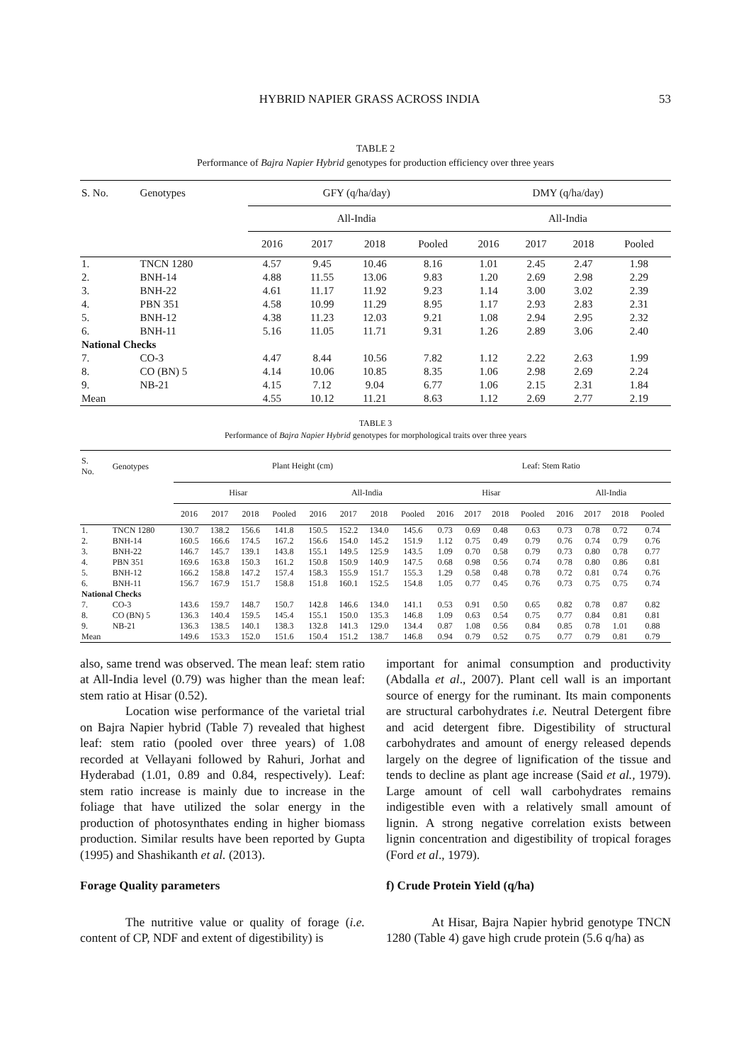HYBRID NAPIER GRASS ACROSS INDIA 53
TABLE 2
Performance of Bajra Napier Hybrid genotypes for production efficiency over three years
| S. No. | Genotypes | GFY (q/ha/day) | | | | DMY (q/ha/day) | | | |
| --- | --- | --- | --- | --- | --- | --- | --- | --- | --- |
| | | All-India | | | | All-India | | | |
| | | 2016 | 2017 | 2018 | Pooled | 2016 | 2017 | 2018 | Pooled |
| 1. | TNCN 1280 | 4.57 | 9.45 | 10.46 | 8.16 | 1.01 | 2.45 | 2.47 | 1.98 |
| 2. | BNH-14 | 4.88 | 11.55 | 13.06 | 9.83 | 1.20 | 2.69 | 2.98 | 2.29 |
| 3. | BNH-22 | 4.61 | 11.17 | 11.92 | 9.23 | 1.14 | 3.00 | 3.02 | 2.39 |
| 4. | PBN 351 | 4.58 | 10.99 | 11.29 | 8.95 | 1.17 | 2.93 | 2.83 | 2.31 |
| 5. | BNH-12 | 4.38 | 11.23 | 12.03 | 9.21 | 1.08 | 2.94 | 2.95 | 2.32 |
| 6. | BNH-11 | 5.16 | 11.05 | 11.71 | 9.31 | 1.26 | 2.89 | 3.06 | 2.40 |
| National Checks | | | | | | | | | |
| 7. | CO-3 | 4.47 | 8.44 | 10.56 | 7.82 | 1.12 | 2.22 | 2.63 | 1.99 |
| 8. | CO (BN) 5 | 4.14 | 10.06 | 10.85 | 8.35 | 1.06 | 2.98 | 2.69 | 2.24 |
| 9. | NB-21 | 4.15 | 7.12 | 9.04 | 6.77 | 1.06 | 2.15 | 2.31 | 1.84 |
| Mean | | 4.55 | 10.12 | 11.21 | 8.63 | 1.12 | 2.69 | 2.77 | 2.19 |
TABLE 3
Performance of Bajra Napier Hybrid genotypes for morphological traits over three years
| S. No. | Genotypes | Plant Height (cm) | | | | | | | | Leaf: Stem Ratio | | | | | | | |
| --- | --- | --- | --- | --- | --- | --- | --- | --- | --- | --- | --- | --- | --- | --- | --- | --- | --- |
| | | Hisar | | | | All-India | | | | Hisar | | | | All-India | | | |
| | | 2016 | 2017 | 2018 | Pooled | 2016 | 2017 | 2018 | Pooled | 2016 | 2017 | 2018 | Pooled | 2016 | 2017 | 2018 | Pooled |
| 1. | TNCN 1280 | 130.7 | 138.2 | 156.6 | 141.8 | 150.5 | 152.2 | 134.0 | 145.6 | 0.73 | 0.69 | 0.48 | 0.63 | 0.73 | 0.78 | 0.72 | 0.74 |
| 2. | BNH-14 | 160.5 | 166.6 | 174.5 | 167.2 | 156.6 | 154.0 | 145.2 | 151.9 | 1.12 | 0.75 | 0.49 | 0.79 | 0.76 | 0.74 | 0.79 | 0.76 |
| 3. | BNH-22 | 146.7 | 145.7 | 139.1 | 143.8 | 155.1 | 149.5 | 125.9 | 143.5 | 1.09 | 0.70 | 0.58 | 0.79 | 0.73 | 0.80 | 0.78 | 0.77 |
| 4. | PBN 351 | 169.6 | 163.8 | 150.3 | 161.2 | 150.8 | 150.9 | 140.9 | 147.5 | 0.68 | 0.98 | 0.56 | 0.74 | 0.78 | 0.80 | 0.86 | 0.81 |
| 5. | BNH-12 | 166.2 | 158.8 | 147.2 | 157.4 | 158.3 | 155.9 | 151.7 | 155.3 | 1.29 | 0.58 | 0.48 | 0.78 | 0.72 | 0.81 | 0.74 | 0.76 |
| 6. | BNH-11 | 156.7 | 167.9 | 151.7 | 158.8 | 151.8 | 160.1 | 152.5 | 154.8 | 1.05 | 0.77 | 0.45 | 0.76 | 0.73 | 0.75 | 0.75 | 0.74 |
| National Checks | | | | | | | | | | | | | | | | | |
| 7. | CO-3 | 143.6 | 159.7 | 148.7 | 150.7 | 142.8 | 146.6 | 134.0 | 141.1 | 0.53 | 0.91 | 0.50 | 0.65 | 0.82 | 0.78 | 0.87 | 0.82 |
| 8. | CO (BN) 5 | 136.3 | 140.4 | 159.5 | 145.4 | 155.1 | 150.0 | 135.3 | 146.8 | 1.09 | 0.63 | 0.54 | 0.75 | 0.77 | 0.84 | 0.81 | 0.81 |
| 9. | NB-21 | 136.3 | 138.5 | 140.1 | 138.3 | 132.8 | 141.3 | 129.0 | 134.4 | 0.87 | 1.08 | 0.56 | 0.84 | 0.85 | 0.78 | 1.01 | 0.88 |
| Mean | | 149.6 | 153.3 | 152.0 | 151.6 | 150.4 | 151.2 | 138.7 | 146.8 | 0.94 | 0.79 | 0.52 | 0.75 | 0.77 | 0.79 | 0.81 | 0.79 |
also, same trend was observed. The mean leaf: stem ratio at All-India level (0.79) was higher than the mean leaf: stem ratio at Hisar (0.52).
Location wise performance of the varietal trial on Bajra Napier hybrid (Table 7) revealed that highest leaf: stem ratio (pooled over three years) of 1.08 recorded at Vellayani followed by Rahuri, Jorhat and Hyderabad (1.01, 0.89 and 0.84, respectively). Leaf: stem ratio increase is mainly due to increase in the foliage that have utilized the solar energy in the production of photosynthates ending in higher biomass production. Similar results have been reported by Gupta (1995) and Shashikanth et al. (2013).
Forage Quality parameters
The nutritive value or quality of forage (i.e. content of CP, NDF and extent of digestibility) is
important for animal consumption and productivity (Abdalla et al., 2007). Plant cell wall is an important source of energy for the ruminant. Its main components are structural carbohydrates i.e. Neutral Detergent fibre and acid detergent fibre. Digestibility of structural carbohydrates and amount of energy released depends largely on the degree of lignification of the tissue and tends to decline as plant age increase (Said et al., 1979). Large amount of cell wall carbohydrates remains indigestible even with a relatively small amount of lignin. A strong negative correlation exists between lignin concentration and digestibility of tropical forages (Ford et al., 1979).
f) Crude Protein Yield (q/ha)
At Hisar, Bajra Napier hybrid genotype TNCN 1280 (Table 4) gave high crude protein (5.6 q/ha) as